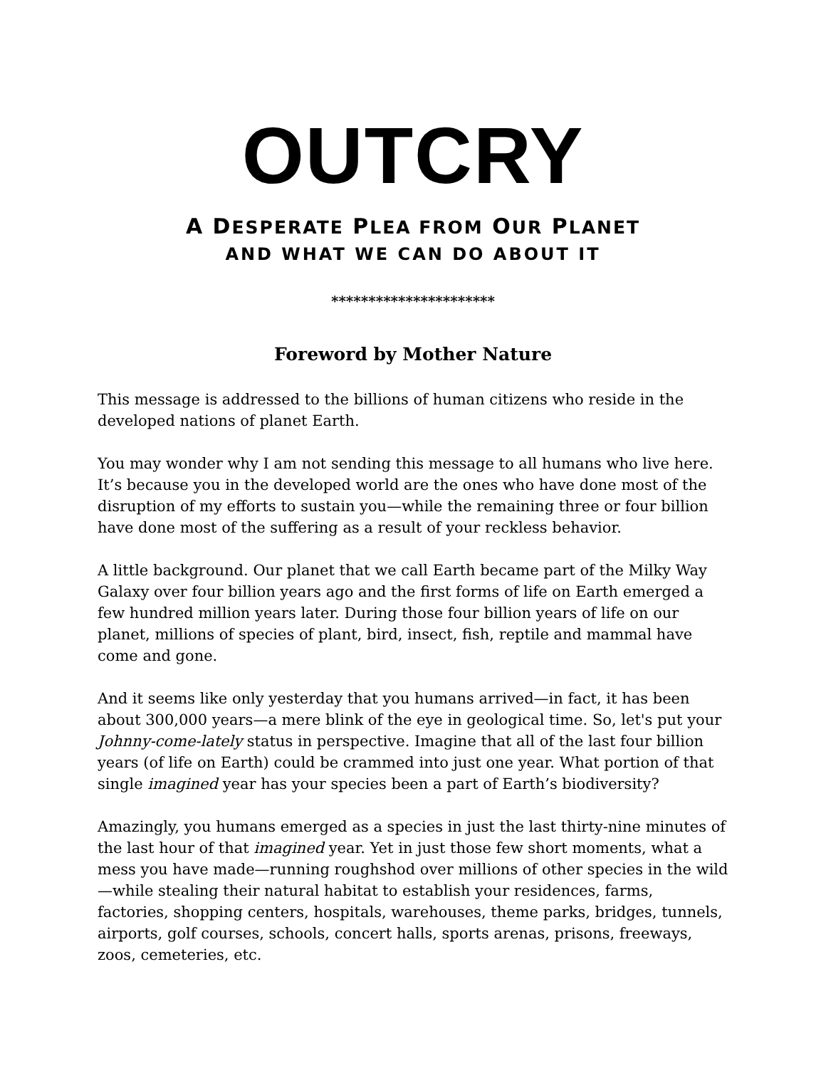OUTCRY
A DESPERATE PLEA FROM OUR PLANET
AND WHAT WE CAN DO ABOUT IT
**********************
Foreword by Mother Nature
This message is addressed to the billions of human citizens who reside in the developed nations of planet Earth.
You may wonder why I am not sending this message to all humans who live here. It’s because you in the developed world are the ones who have done most of the disruption of my efforts to sustain you—while the remaining three or four billion have done most of the suffering as a result of your reckless behavior.
A little background. Our planet that we call Earth became part of the Milky Way Galaxy over four billion years ago and the first forms of life on Earth emerged a few hundred million years later. During those four billion years of life on our planet, millions of species of plant, bird, insect, fish, reptile and mammal have come and gone.
And it seems like only yesterday that you humans arrived—in fact, it has been about 300,000 years—a mere blink of the eye in geological time. So, let's put your Johnny-come-lately status in perspective. Imagine that all of the last four billion years (of life on Earth) could be crammed into just one year. What portion of that single imagined year has your species been a part of Earth’s biodiversity?
Amazingly, you humans emerged as a species in just the last thirty-nine minutes of the last hour of that imagined year. Yet in just those few short moments, what a mess you have made—running roughshod over millions of other species in the wild—while stealing their natural habitat to establish your residences, farms, factories, shopping centers, hospitals, warehouses, theme parks, bridges, tunnels, airports, golf courses, schools, concert halls, sports arenas, prisons, freeways, zoos, cemeteries, etc.